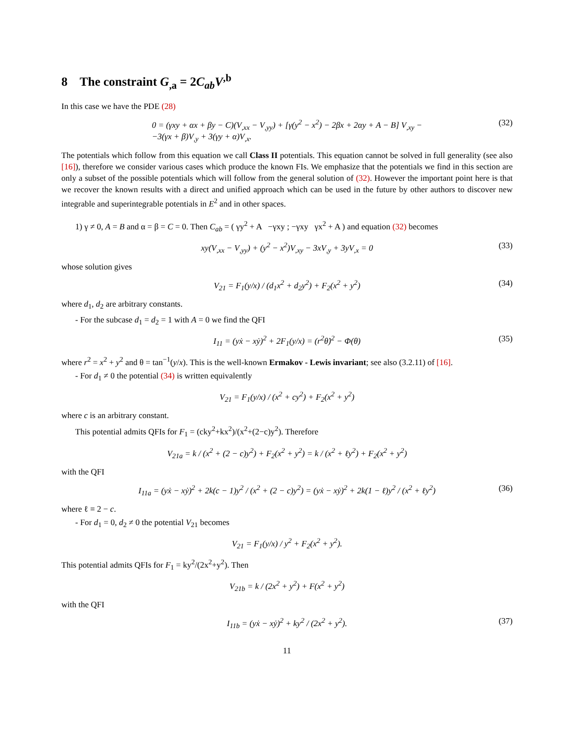8 The constraint G<sub>,a</sub> = 2C<sub>ab</sub>V<sup>,b</sup>
In this case we have the PDE (28)
0 = (γxy + αx + βy − C)(V<sub>,xx</sub> − V<sub>,yy</sub>) + [γ(y<sup>2</sup> − x<sup>2</sup>) − 2βx + 2αy + A − B] V<sub>,xy</sub> −
−3(γx + β)V<sub>,y</sub> + 3(γy + α)V<sub>,x</sub>. (32)
The potentials which follow from this equation we call Class II potentials. This equation cannot be solved in full generality (see also [16]), therefore we consider various cases which produce the known FIs. We emphasize that the potentials we find in this section are only a subset of the possible potentials which will follow from the general solution of (32). However the important point here is that we recover the known results with a direct and unified approach which can be used in the future by other authors to discover new integrable and superintegrable potentials in E<sup>2</sup> and in other spaces.
1) γ ≠ 0, A = B and α = β = C = 0. Then C<sub>ab</sub> = ( γy<sup>2</sup> + A −γxy ; −γxy γx<sup>2</sup> + A ) and equation (32) becomes
xy(V<sub>,xx</sub> − V<sub>,yy</sub>) + (y<sup>2</sup> − x<sup>2</sup>)V<sub>,xy</sub> − 3xV<sub>,y</sub> + 3yV<sub>,x</sub> = 0 (33)
whose solution gives
V<sub>21</sub> = F<sub>1</sub>(y/x) / (d<sub>1</sub>x<sup>2</sup> + d<sub>2</sub>y<sup>2</sup>) + F<sub>2</sub>(x<sup>2</sup> + y<sup>2</sup>) (34)
where d<sub>1</sub>, d<sub>2</sub> are arbitrary constants.
- For the subcase d<sub>1</sub> = d<sub>2</sub> = 1 with A = 0 we find the QFI
I<sub>11</sub> = (yẋ − xẏ)<sup>2</sup> + 2F<sub>1</sub>(y/x) = (r<sup>2</sup>θ̇)<sup>2</sup> − Φ(θ) (35)
where r<sup>2</sup> = x<sup>2</sup> + y<sup>2</sup> and θ = tan<sup>−1</sup>(y/x). This is the well-known Ermakov - Lewis invariant; see also (3.2.11) of [16].
- For d<sub>1</sub> ≠ 0 the potential (34) is written equivalently
V<sub>21</sub> = F<sub>1</sub>(y/x) / (x<sup>2</sup> + cy<sup>2</sup>) + F<sub>2</sub>(x<sup>2</sup> + y<sup>2</sup>)
where c is an arbitrary constant.
This potential admits QFIs for F<sub>1</sub> = (cky<sup>2</sup>+kx<sup>2</sup>)/(x<sup>2</sup>+(2−c)y<sup>2</sup>). Therefore
V<sub>21a</sub> = k / (x<sup>2</sup> + (2 − c)y<sup>2</sup>) + F<sub>2</sub>(x<sup>2</sup> + y<sup>2</sup>) = k / (x<sup>2</sup> + ℓy<sup>2</sup>) + F<sub>2</sub>(x<sup>2</sup> + y<sup>2</sup>)
with the QFI
I<sub>11a</sub> = (yẋ − xẏ)<sup>2</sup> + 2k(c − 1)y<sup>2</sup> / (x<sup>2</sup> + (2 − c)y<sup>2</sup>) = (yẋ − xẏ)<sup>2</sup> + 2k(1 − ℓ)y<sup>2</sup> / (x<sup>2</sup> + ℓy<sup>2</sup>) (36)
where ℓ ≡ 2 − c.
- For d<sub>1</sub> = 0, d<sub>2</sub> ≠ 0 the potential V<sub>21</sub> becomes
V<sub>21</sub> = F<sub>1</sub>(y/x) / y<sup>2</sup> + F<sub>2</sub>(x<sup>2</sup> + y<sup>2</sup>).
This potential admits QFIs for F<sub>1</sub> = ky<sup>2</sup>/(2x<sup>2</sup>+y<sup>2</sup>). Then
V<sub>21b</sub> = k / (2x<sup>2</sup> + y<sup>2</sup>) + F(x<sup>2</sup> + y<sup>2</sup>)
with the QFI
I<sub>11b</sub> = (yẋ − xẏ)<sup>2</sup> + ky<sup>2</sup> / (2x<sup>2</sup> + y<sup>2</sup>). (37)
11